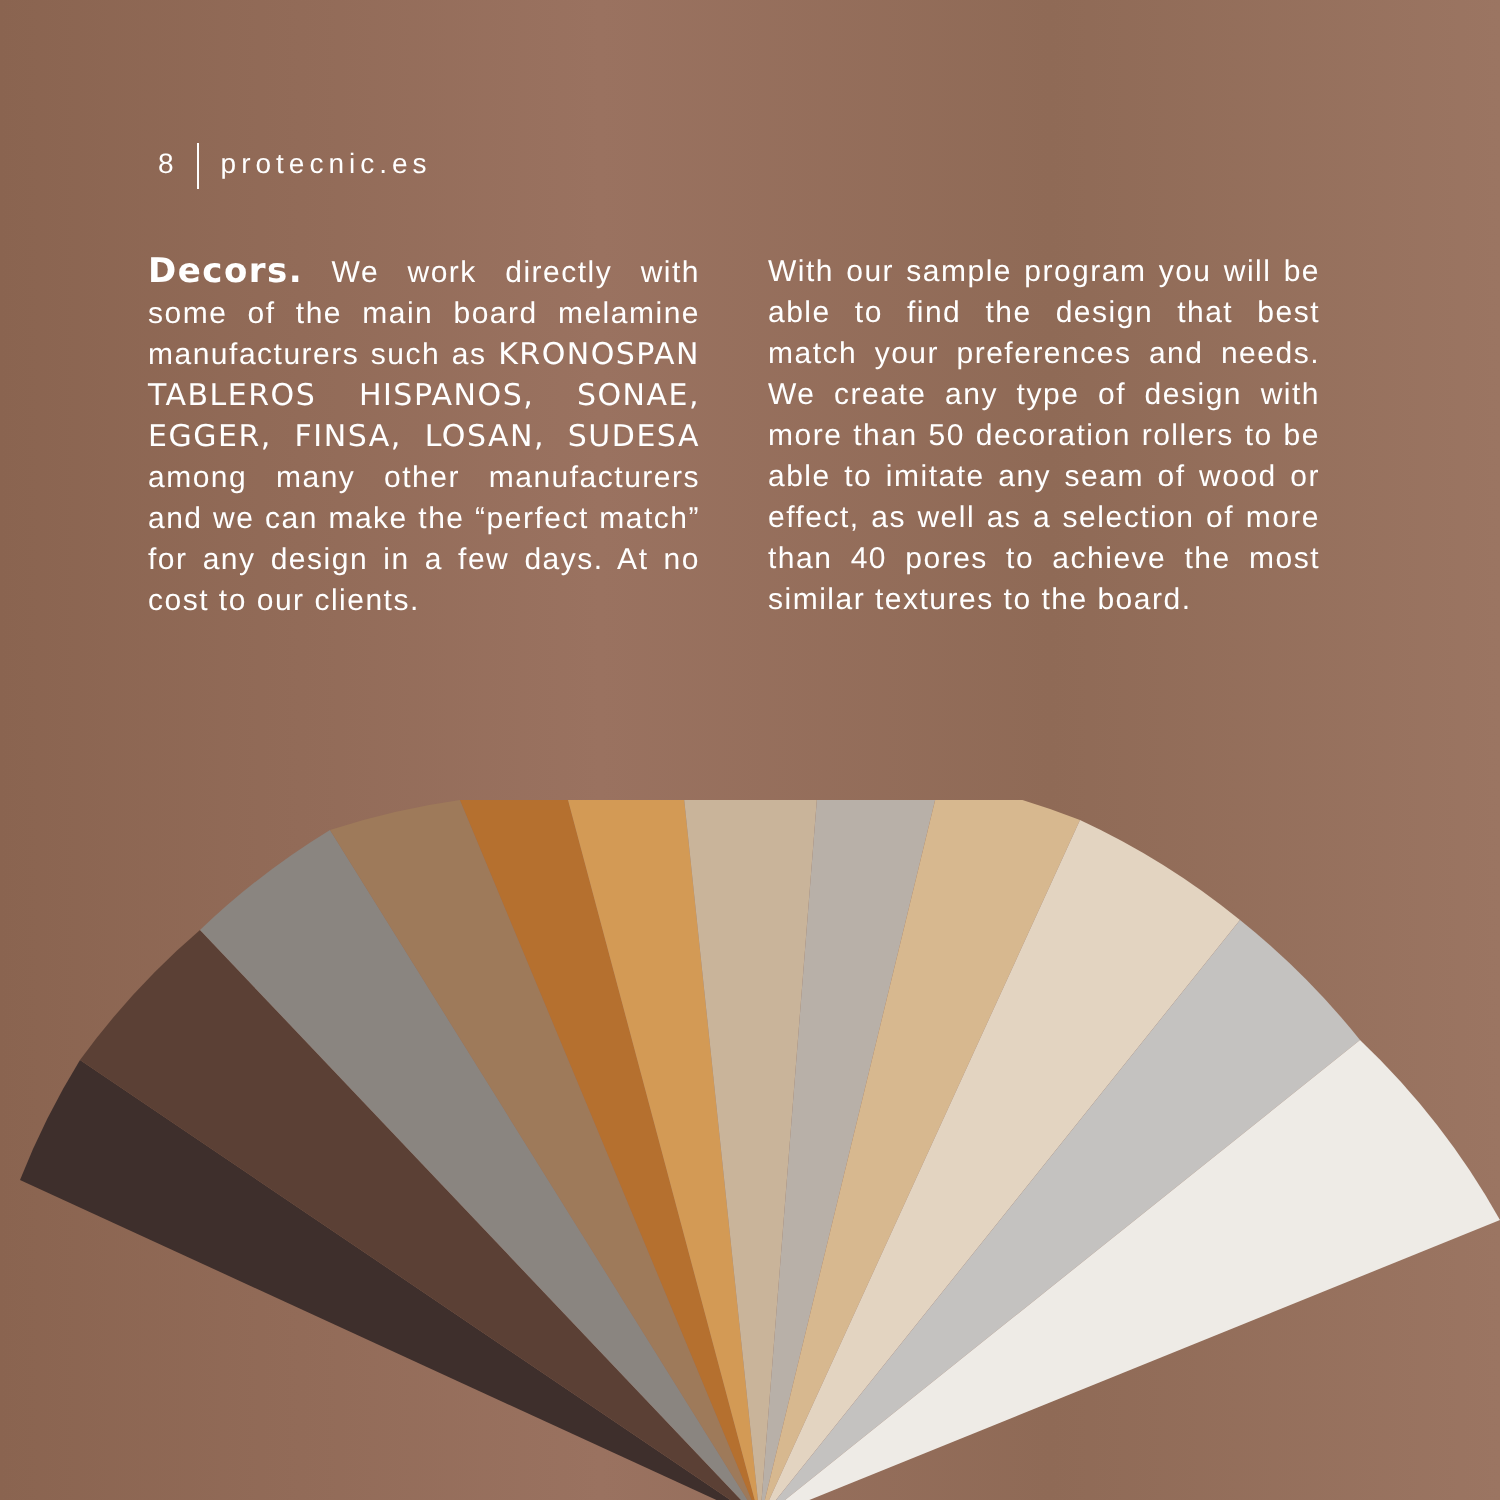8 protecnic.es
Decors. We work directly with some of the main board melamine manufacturers such as KRONOSPAN TABLEROS HISPANOS, SONAE, EGGER, FINSA, LOSAN, SUDESA among many other manufacturers and we can make the “perfect match” for any design in a few days. At no cost to our clients.
With our sample program you will be able to find the design that best match your preferences and needs. We create any type of design with more than 50 decoration rollers to be able to imitate any seam of wood or effect, as well as a selection of more than 40 pores to achieve the most similar textures to the board.